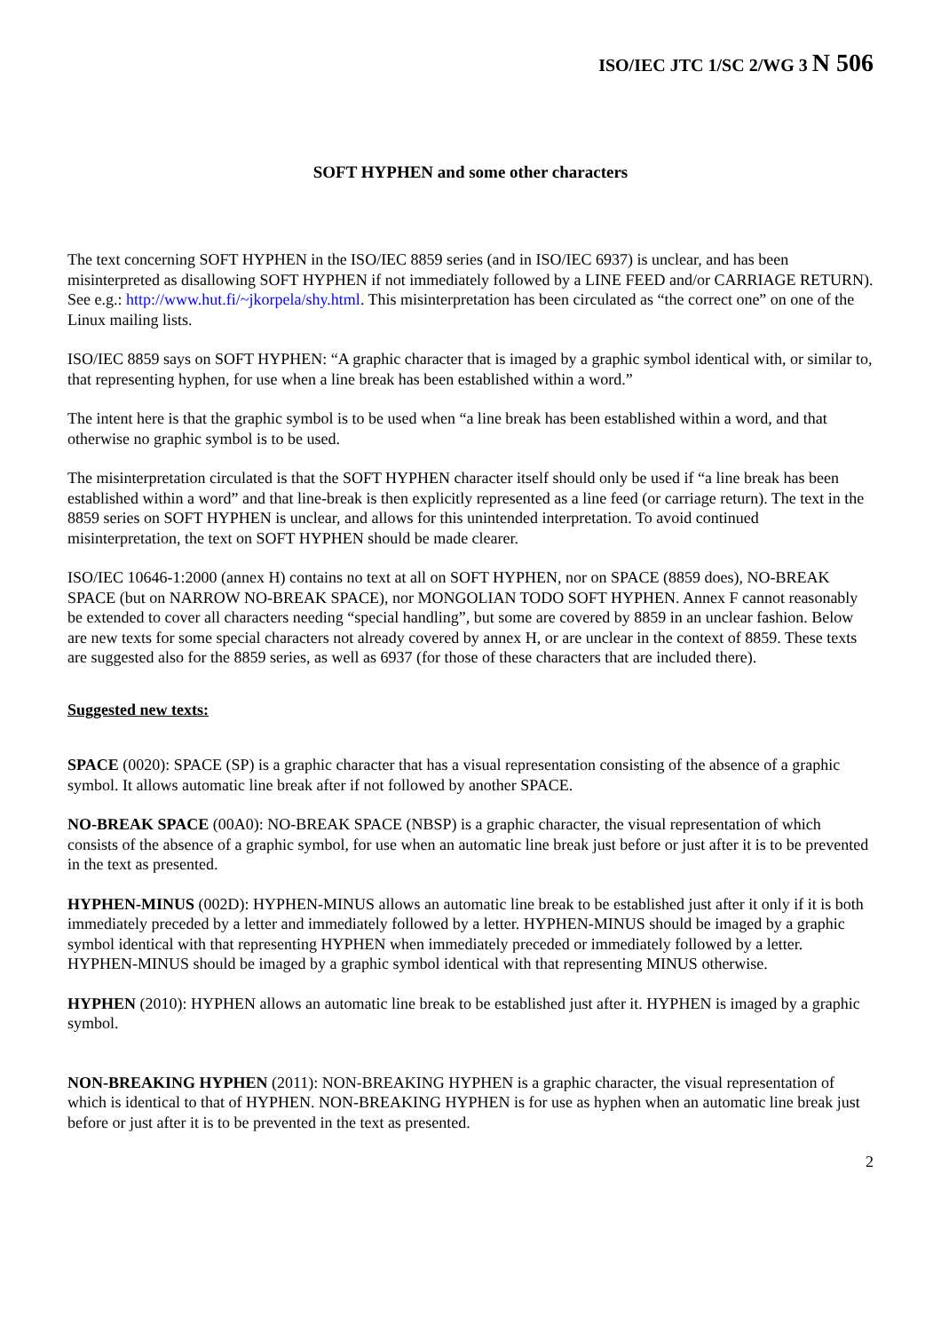ISO/IEC JTC 1/SC 2/WG 3 N 506
SOFT HYPHEN and some other characters
The text concerning SOFT HYPHEN in the ISO/IEC 8859 series (and in ISO/IEC 6937) is unclear, and has been misinterpreted as disallowing SOFT HYPHEN if not immediately followed by a LINE FEED and/or CARRIAGE RETURN). See e.g.: http://www.hut.fi/~jkorpela/shy.html. This misinterpretation has been circulated as “the correct one” on one of the Linux mailing lists.
ISO/IEC 8859 says on SOFT HYPHEN: “A graphic character that is imaged by a graphic symbol identical with, or similar to, that representing hyphen, for use when a line break has been established within a word.”
The intent here is that the graphic symbol is to be used when “a line break has been established within a word, and that otherwise no graphic symbol is to be used.
The misinterpretation circulated is that the SOFT HYPHEN character itself should only be used if “a line break has been established within a word” and that line-break is then explicitly represented as a line feed (or carriage return). The text in the 8859 series on SOFT HYPHEN is unclear, and allows for this unintended interpretation. To avoid continued misinterpretation, the text on SOFT HYPHEN should be made clearer.
ISO/IEC 10646-1:2000 (annex H) contains no text at all on SOFT HYPHEN, nor on SPACE (8859 does), NO-BREAK SPACE (but on NARROW NO-BREAK SPACE), nor MONGOLIAN TODO SOFT HYPHEN. Annex F cannot reasonably be extended to cover all characters needing “special handling”, but some are covered by 8859 in an unclear fashion. Below are new texts for some special characters not already covered by annex H, or are unclear in the context of 8859. These texts are suggested also for the 8859 series, as well as 6937 (for those of these characters that are included there).
Suggested new texts:
SPACE (0020): SPACE (SP) is a graphic character that has a visual representation consisting of the absence of a graphic symbol. It allows automatic line break after if not followed by another SPACE.
NO-BREAK SPACE (00A0): NO-BREAK SPACE (NBSP) is a graphic character, the visual representation of which consists of the absence of a graphic symbol, for use when an automatic line break just before or just after it is to be prevented in the text as presented.
HYPHEN-MINUS (002D): HYPHEN-MINUS allows an automatic line break to be established just after it only if it is both immediately preceded by a letter and immediately followed by a letter. HYPHEN-MINUS should be imaged by a graphic symbol identical with that representing HYPHEN when immediately preceded or immediately followed by a letter. HYPHEN-MINUS should be imaged by a graphic symbol identical with that representing MINUS otherwise.
HYPHEN (2010): HYPHEN allows an automatic line break to be established just after it. HYPHEN is imaged by a graphic symbol.
NON-BREAKING HYPHEN (2011): NON-BREAKING HYPHEN is a graphic character, the visual representation of which is identical to that of HYPHEN. NON-BREAKING HYPHEN is for use as hyphen when an automatic line break just before or just after it is to be prevented in the text as presented.
2